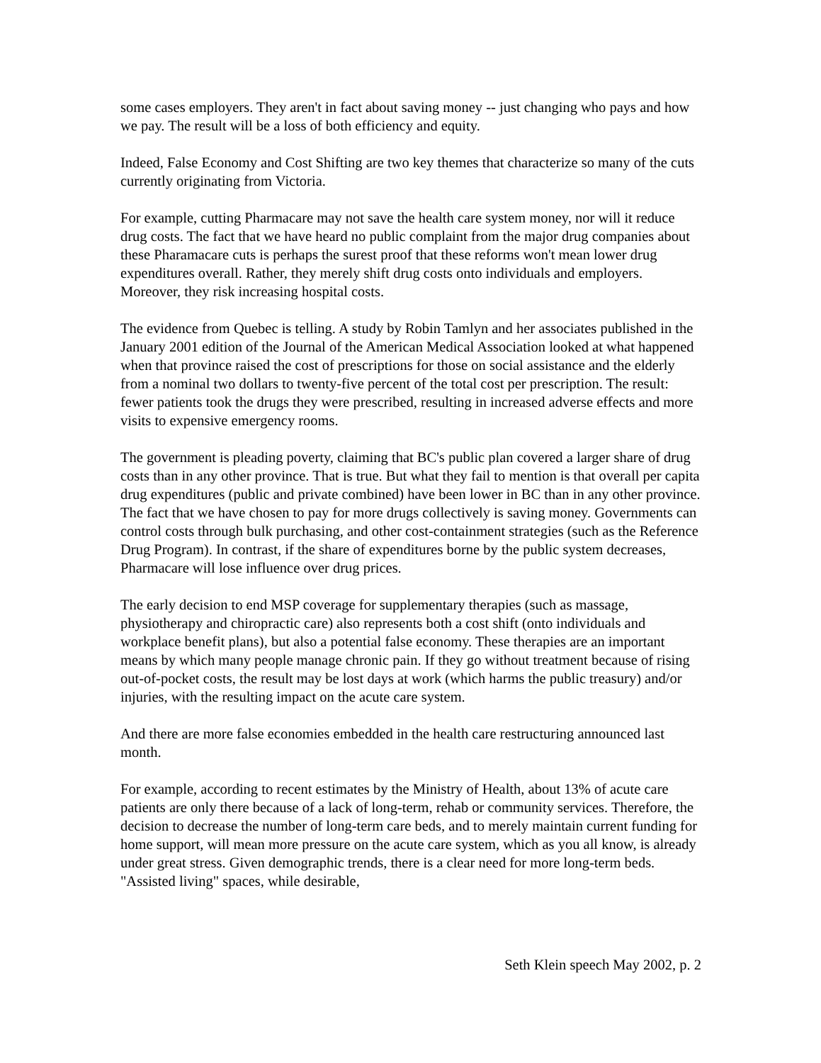some cases employers. They aren't in fact about saving money -- just changing who pays and how we pay. The result will be a loss of both efficiency and equity.
Indeed, False Economy and Cost Shifting are two key themes that characterize so many of the cuts currently originating from Victoria.
For example, cutting Pharmacare may not save the health care system money, nor will it reduce drug costs. The fact that we have heard no public complaint from the major drug companies about these Pharamacare cuts is perhaps the surest proof that these reforms won't mean lower drug expenditures overall. Rather, they merely shift drug costs onto individuals and employers. Moreover, they risk increasing hospital costs.
The evidence from Quebec is telling. A study by Robin Tamlyn and her associates published in the January 2001 edition of the Journal of the American Medical Association looked at what happened when that province raised the cost of prescriptions for those on social assistance and the elderly from a nominal two dollars to twenty-five percent of the total cost per prescription. The result: fewer patients took the drugs they were prescribed, resulting in increased adverse effects and more visits to expensive emergency rooms.
The government is pleading poverty, claiming that BC's public plan covered a larger share of drug costs than in any other province. That is true. But what they fail to mention is that overall per capita drug expenditures (public and private combined) have been lower in BC than in any other province. The fact that we have chosen to pay for more drugs collectively is saving money. Governments can control costs through bulk purchasing, and other cost-containment strategies (such as the Reference Drug Program). In contrast, if the share of expenditures borne by the public system decreases, Pharmacare will lose influence over drug prices.
The early decision to end MSP coverage for supplementary therapies (such as massage, physiotherapy and chiropractic care) also represents both a cost shift (onto individuals and workplace benefit plans), but also a potential false economy. These therapies are an important means by which many people manage chronic pain. If they go without treatment because of rising out-of-pocket costs, the result may be lost days at work (which harms the public treasury) and/or injuries, with the resulting impact on the acute care system.
And there are more false economies embedded in the health care restructuring announced last month.
For example, according to recent estimates by the Ministry of Health, about 13% of acute care patients are only there because of a lack of long-term, rehab or community services. Therefore, the decision to decrease the number of long-term care beds, and to merely maintain current funding for home support, will mean more pressure on the acute care system, which as you all know, is already under great stress. Given demographic trends, there is a clear need for more long-term beds. "Assisted living" spaces, while desirable,
Seth Klein speech May 2002, p. 2